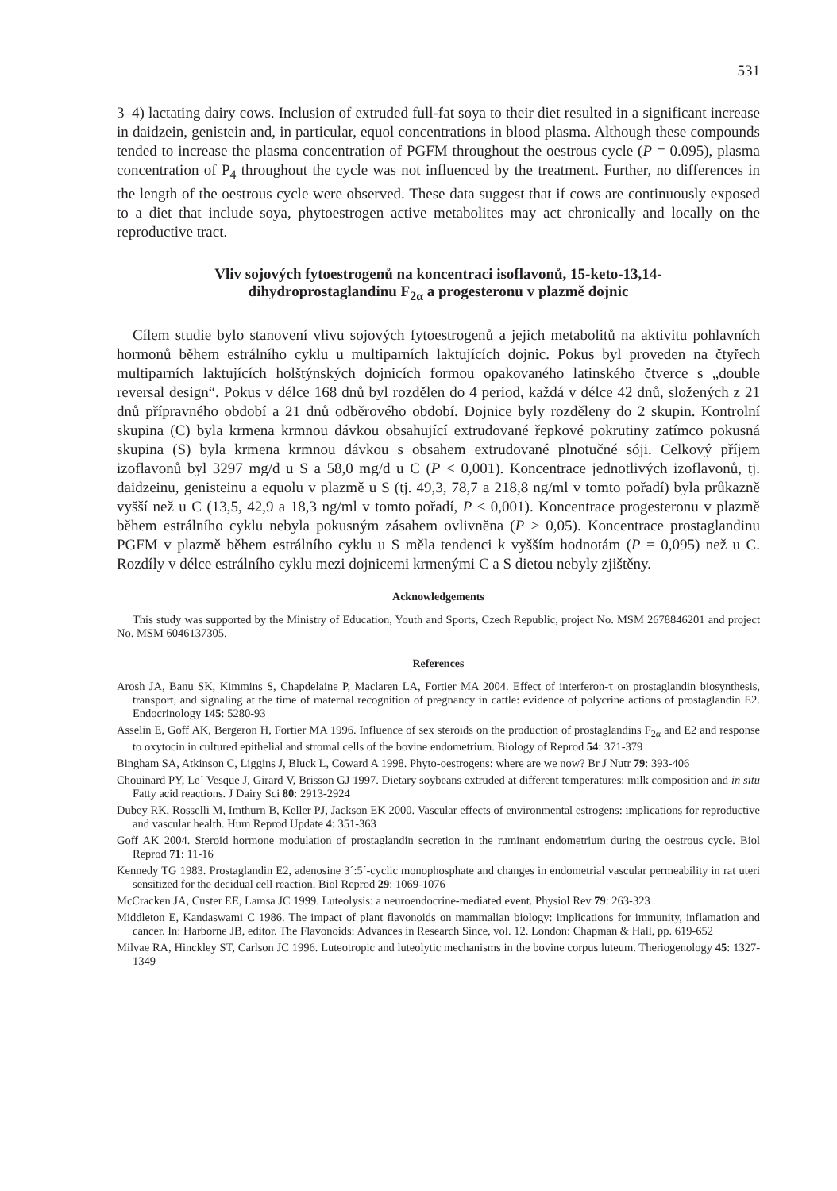531
3–4) lactating dairy cows. Inclusion of extruded full-fat soya to their diet resulted in a significant increase in daidzein, genistein and, in particular, equol concentrations in blood plasma. Although these compounds tended to increase the plasma concentration of PGFM throughout the oestrous cycle (P = 0.095), plasma concentration of P<sub>4</sub> throughout the cycle was not influenced by the treatment. Further, no differences in the length of the oestrous cycle were observed. These data suggest that if cows are continuously exposed to a diet that include soya, phytoestrogen active metabolites may act chronically and locally on the reproductive tract.
Vliv sojových fytoestrogenů na koncentraci isoflavonů, 15-keto-13,14-
dihydroprostaglandinu F<sub>2α</sub> a progesteronu v plazmě dojnic
Cílem studie bylo stanovení vlivu sojových fytoestrogenů a jejich metabolitů na aktivitu pohlavních hormonů během estrálního cyklu u multiparních laktujících dojnic. Pokus byl proveden na čtyřech multiparních laktujících holštýnských dojnicích formou opakovaného latinského čtverce s „double reversal design“. Pokus v délce 168 dnů byl rozdělen do 4 period, každá v délce 42 dnů, složených z 21 dnů přípravného období a 21 dnů odběrového období. Dojnice byly rozděleny do 2 skupin. Kontrolní skupina (C) byla krmena krmnou dávkou obsahující extrudované řepkové pokrutiny zatímco pokusná skupina (S) byla krmena krmnou dávkou s obsahem extrudované plnotučné sóji. Celkový příjem izoflavonů byl 3297 mg/d u S a 58,0 mg/d u C (P < 0,001). Koncentrace jednotlivých izoflavonů, tj. daidzeinu, genisteinu a equolu v plazmě u S (tj. 49,3, 78,7 a 218,8 ng/ml v tomto pořadí) byla průkazně vyšší než u C (13,5, 42,9 a 18,3 ng/ml v tomto pořadí, P < 0,001). Koncentrace progesteronu v plazmě během estrálního cyklu nebyla pokusným zásahem ovlivněna (P > 0,05). Koncentrace prostaglandinu PGFM v plazmě během estrálního cyklu u S měla tendenci k vyšším hodnotám (P = 0,095) než u C. Rozdíly v délce estrálního cyklu mezi dojnicemi krmenými C a S dietou nebyly zjištěny.
Acknowledgements
This study was supported by the Ministry of Education, Youth and Sports, Czech Republic, project No. MSM 2678846201 and project No. MSM 6046137305.
References
Arosh JA, Banu SK, Kimmins S, Chapdelaine P, Maclaren LA, Fortier MA 2004. Effect of interferon-τ on prostaglandin biosynthesis, transport, and signaling at the time of maternal recognition of pregnancy in cattle: evidence of polycrine actions of prostaglandin E2. Endocrinology 145: 5280-93
Asselin E, Goff AK, Bergeron H, Fortier MA 1996. Influence of sex steroids on the production of prostaglandins F<sub>2α</sub> and E2 and response to oxytocin in cultured epithelial and stromal cells of the bovine endometrium. Biology of Reprod 54: 371-379
Bingham SA, Atkinson C, Liggins J, Bluck L, Coward A 1998. Phyto-oestrogens: where are we now? Br J Nutr 79: 393-406
Chouinard PY, Le´ Vesque J, Girard V, Brisson GJ 1997. Dietary soybeans extruded at different temperatures: milk composition and in situ Fatty acid reactions. J Dairy Sci 80: 2913-2924
Dubey RK, Rosselli M, Imthurn B, Keller PJ, Jackson EK 2000. Vascular effects of environmental estrogens: implications for reproductive and vascular health. Hum Reprod Update 4: 351-363
Goff AK 2004. Steroid hormone modulation of prostaglandin secretion in the ruminant endometrium during the oestrous cycle. Biol Reprod 71: 11-16
Kennedy TG 1983. Prostaglandin E2, adenosine 3´:5´-cyclic monophosphate and changes in endometrial vascular permeability in rat uteri sensitized for the decidual cell reaction. Biol Reprod 29: 1069-1076
McCracken JA, Custer EE, Lamsa JC 1999. Luteolysis: a neuroendocrine-mediated event. Physiol Rev 79: 263-323
Middleton E, Kandaswami C 1986. The impact of plant flavonoids on mammalian biology: implications for immunity, inflamation and cancer. In: Harborne JB, editor. The Flavonoids: Advances in Research Since, vol. 12. London: Chapman & Hall, pp. 619-652
Milvae RA, Hinckley ST, Carlson JC 1996. Luteotropic and luteolytic mechanisms in the bovine corpus luteum. Theriogenology 45: 1327-1349